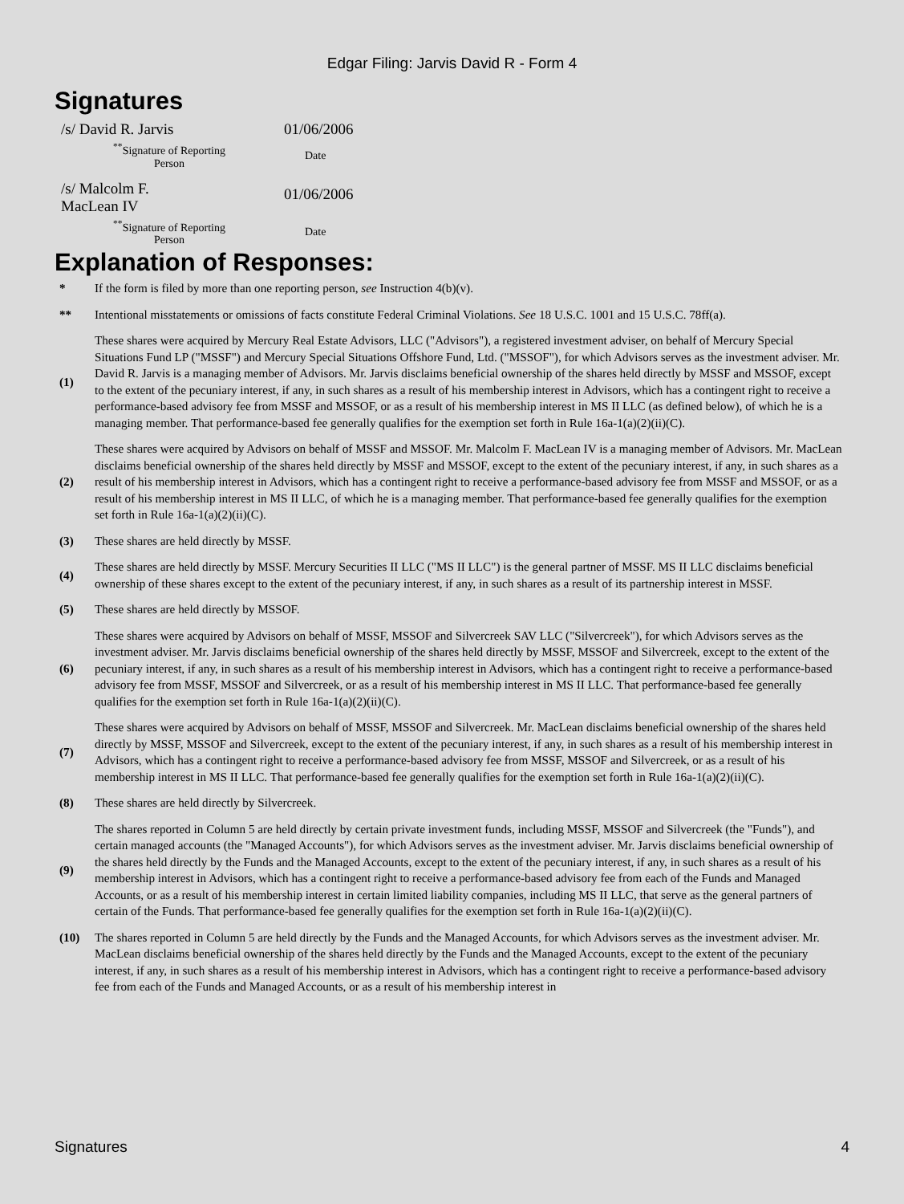Edgar Filing: Jarvis David R - Form 4
Signatures
| /s/ David R. Jarvis | 01/06/2006 |
| <sup>**</sup> Signature of Reporting Person | Date |
| /s/ Malcolm F. MacLean IV | 01/06/2006 |
| <sup>**</sup> Signature of Reporting Person | Date |
Explanation of Responses:
| * | If the form is filed by more than one reporting person, see Instruction 4(b)(v). |
| ** | Intentional misstatements or omissions of facts constitute Federal Criminal Violations. See 18 U.S.C. 1001 and 15 U.S.C. 78ff(a). |
| (1) | These shares were acquired by Mercury Real Estate Advisors, LLC ("Advisors"), a registered investment adviser, on behalf of Mercury Special Situations Fund LP ("MSSF") and Mercury Special Situations Offshore Fund, Ltd. ("MSSOF"), for which Advisors serves as the investment adviser. Mr. David R. Jarvis is a managing member of Advisors. Mr. Jarvis disclaims beneficial ownership of the shares held directly by MSSF and MSSOF, except to the extent of the pecuniary interest, if any, in such shares as a result of his membership interest in Advisors, which has a contingent right to receive a performance-based advisory fee from MSSF and MSSOF, or as a result of his membership interest in MS II LLC (as defined below), of which he is a managing member. That performance-based fee generally qualifies for the exemption set forth in Rule 16a-1(a)(2)(ii)(C). |
| (2) | These shares were acquired by Advisors on behalf of MSSF and MSSOF. Mr. Malcolm F. MacLean IV is a managing member of Advisors. Mr. MacLean disclaims beneficial ownership of the shares held directly by MSSF and MSSOF, except to the extent of the pecuniary interest, if any, in such shares as a result of his membership interest in Advisors, which has a contingent right to receive a performance-based advisory fee from MSSF and MSSOF, or as a result of his membership interest in MS II LLC, of which he is a managing member. That performance-based fee generally qualifies for the exemption set forth in Rule 16a-1(a)(2)(ii)(C). |
| (3) | These shares are held directly by MSSF. |
| (4) | These shares are held directly by MSSF. Mercury Securities II LLC ("MS II LLC") is the general partner of MSSF. MS II LLC disclaims beneficial ownership of these shares except to the extent of the pecuniary interest, if any, in such shares as a result of its partnership interest in MSSF. |
| (5) | These shares are held directly by MSSOF. |
| (6) | These shares were acquired by Advisors on behalf of MSSF, MSSOF and Silvercreek SAV LLC ("Silvercreek"), for which Advisors serves as the investment adviser. Mr. Jarvis disclaims beneficial ownership of the shares held directly by MSSF, MSSOF and Silvercreek, except to the extent of the pecuniary interest, if any, in such shares as a result of his membership interest in Advisors, which has a contingent right to receive a performance-based advisory fee from MSSF, MSSOF and Silvercreek, or as a result of his membership interest in MS II LLC. That performance-based fee generally qualifies for the exemption set forth in Rule 16a-1(a)(2)(ii)(C). |
| (7) | These shares were acquired by Advisors on behalf of MSSF, MSSOF and Silvercreek. Mr. MacLean disclaims beneficial ownership of the shares held directly by MSSF, MSSOF and Silvercreek, except to the extent of the pecuniary interest, if any, in such shares as a result of his membership interest in Advisors, which has a contingent right to receive a performance-based advisory fee from MSSF, MSSOF and Silvercreek, or as a result of his membership interest in MS II LLC. That performance-based fee generally qualifies for the exemption set forth in Rule 16a-1(a)(2)(ii)(C). |
| (8) | These shares are held directly by Silvercreek. |
| (9) | The shares reported in Column 5 are held directly by certain private investment funds, including MSSF, MSSOF and Silvercreek (the "Funds"), and certain managed accounts (the "Managed Accounts"), for which Advisors serves as the investment adviser. Mr. Jarvis disclaims beneficial ownership of the shares held directly by the Funds and the Managed Accounts, except to the extent of the pecuniary interest, if any, in such shares as a result of his membership interest in Advisors, which has a contingent right to receive a performance-based advisory fee from each of the Funds and Managed Accounts, or as a result of his membership interest in certain limited liability companies, including MS II LLC, that serve as the general partners of certain of the Funds. That performance-based fee generally qualifies for the exemption set forth in Rule 16a-1(a)(2)(ii)(C). |
| (10) | The shares reported in Column 5 are held directly by the Funds and the Managed Accounts, for which Advisors serves as the investment adviser. Mr. MacLean disclaims beneficial ownership of the shares held directly by the Funds and the Managed Accounts, except to the extent of the pecuniary interest, if any, in such shares as a result of his membership interest in Advisors, which has a contingent right to receive a performance-based advisory fee from each of the Funds and Managed Accounts, or as a result of his membership interest in |
Signatures 4